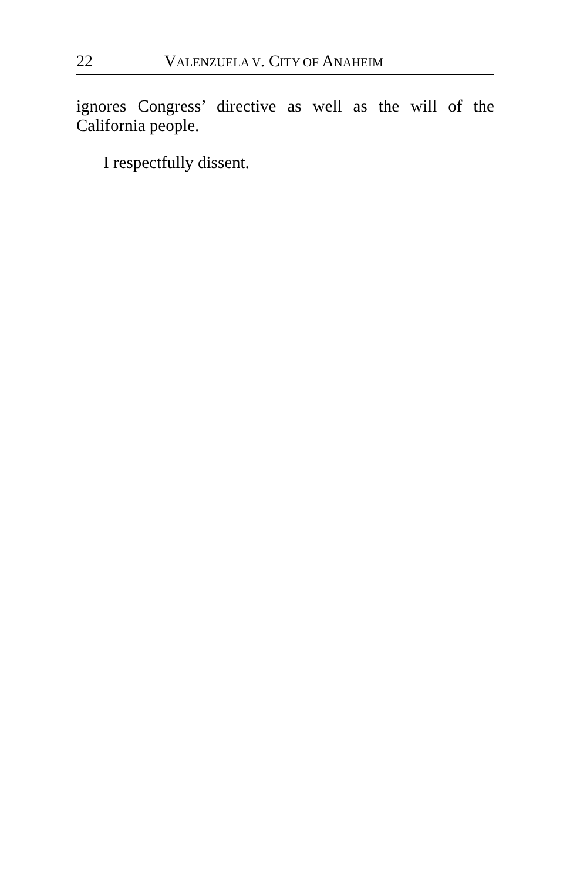22 VALENZUELA V. CITY OF ANAHEIM
ignores Congress’ directive as well as the will of the California people.
I respectfully dissent.